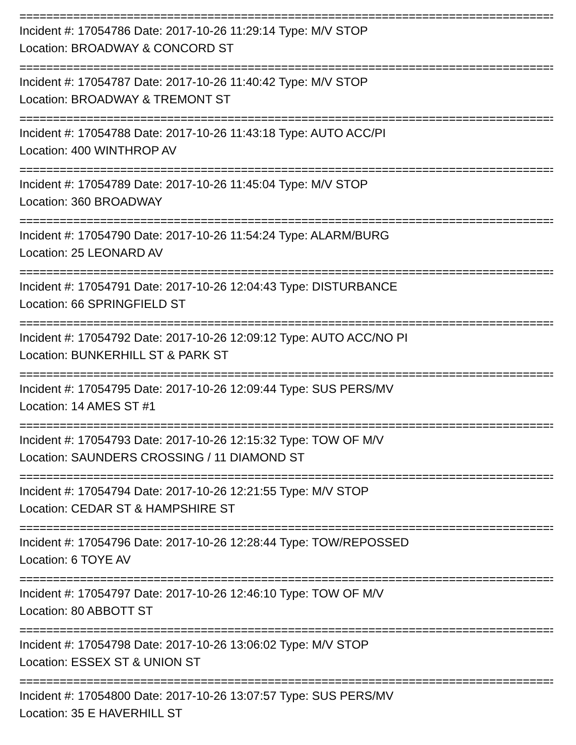================================================================================
Incident #: 17054786 Date: 2017-10-26 11:29:14 Type: M/V STOP
Location: BROADWAY & CONCORD ST
================================================================================
Incident #: 17054787 Date: 2017-10-26 11:40:42 Type: M/V STOP
Location: BROADWAY & TREMONT ST
================================================================================
Incident #: 17054788 Date: 2017-10-26 11:43:18 Type: AUTO ACC/PI
Location: 400 WINTHROP AV
================================================================================
Incident #: 17054789 Date: 2017-10-26 11:45:04 Type: M/V STOP
Location: 360 BROADWAY
================================================================================
Incident #: 17054790 Date: 2017-10-26 11:54:24 Type: ALARM/BURG
Location: 25 LEONARD AV
================================================================================
Incident #: 17054791 Date: 2017-10-26 12:04:43 Type: DISTURBANCE
Location: 66 SPRINGFIELD ST
================================================================================
Incident #: 17054792 Date: 2017-10-26 12:09:12 Type: AUTO ACC/NO PI
Location: BUNKERHILL ST & PARK ST
================================================================================
Incident #: 17054795 Date: 2017-10-26 12:09:44 Type: SUS PERS/MV
Location: 14 AMES ST #1
================================================================================
Incident #: 17054793 Date: 2017-10-26 12:15:32 Type: TOW OF M/V
Location: SAUNDERS CROSSING / 11 DIAMOND ST
================================================================================
Incident #: 17054794 Date: 2017-10-26 12:21:55 Type: M/V STOP
Location: CEDAR ST & HAMPSHIRE ST
================================================================================
Incident #: 17054796 Date: 2017-10-26 12:28:44 Type: TOW/REPOSSED
Location: 6 TOYE AV
================================================================================
Incident #: 17054797 Date: 2017-10-26 12:46:10 Type: TOW OF M/V
Location: 80 ABBOTT ST
================================================================================
Incident #: 17054798 Date: 2017-10-26 13:06:02 Type: M/V STOP
Location: ESSEX ST & UNION ST
================================================================================
Incident #: 17054800 Date: 2017-10-26 13:07:57 Type: SUS PERS/MV
Location: 35 E HAVERHILL ST